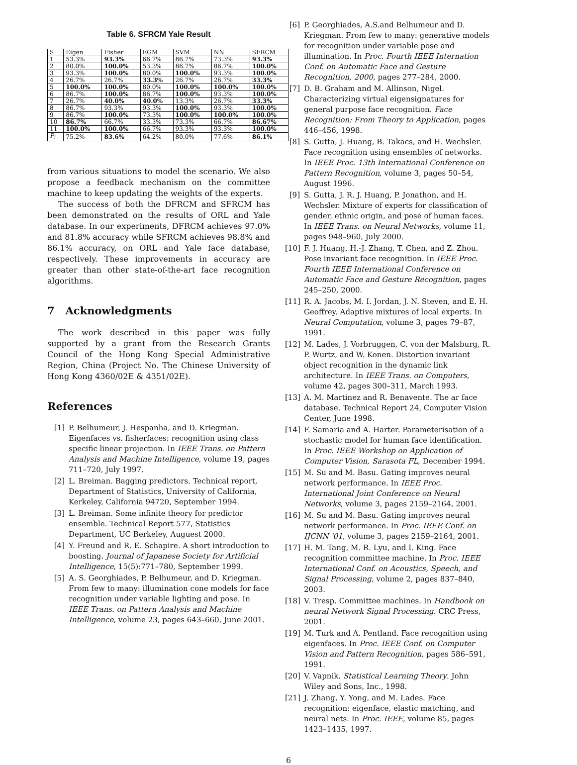Table 6. SFRCM Yale Result
| S | Eigen | Fisher | EGM | SVM | NN | SFRCM |
| --- | --- | --- | --- | --- | --- | --- |
| 1 | 53.3% | 93.3% | 66.7% | 86.7% | 73.3% | 93.3% |
| 2 | 80.0% | 100.0% | 53.3% | 86.7% | 86.7% | 100.0% |
| 3 | 93.3% | 100.0% | 80.0% | 100.0% | 93.3% | 100.0% |
| 4 | 26.7% | 26.7% | 33.3% | 26.7% | 26.7% | 33.3% |
| 5 | 100.0% | 100.0% | 80.0% | 100.0% | 100.0% | 100.0% |
| 6 | 86.7% | 100.0% | 86.7% | 100.0% | 93.3% | 100.0% |
| 7 | 26.7% | 40.0% | 40.0% | 13.3% | 26.7% | 33.3% |
| 8 | 86.7% | 93.3% | 93.3% | 100.0% | 93.3% | 100.0% |
| 9 | 86.7% | 100.0% | 73.3% | 100.0% | 100.0% | 100.0% |
| 10 | 86.7% | 66.7% | 33.3% | 73.3% | 66.7% | 86.67% |
| 11 | 100.0% | 100.0% | 66.7% | 93.3% | 93.3% | 100.0% |
| P<sub>i</sub> | 75.2% | 83.6% | 64.2% | 80.0% | 77.6% | 86.1% |
from various situations to model the scenario. We also propose a feedback mechanism on the committee machine to keep updating the weights of the experts.
The success of both the DFRCM and SFRCM has been demonstrated on the results of ORL and Yale database. In our experiments, DFRCM achieves 97.0% and 81.8% accuracy while SFRCM achieves 98.8% and 86.1% accuracy, on ORL and Yale face database, respectively. These improvements in accuracy are greater than other state-of-the-art face recognition algorithms.
7 Acknowledgments
The work described in this paper was fully supported by a grant from the Research Grants Council of the Hong Kong Special Administrative Region, China (Project No. The Chinese University of Hong Kong 4360/02E & 4351/02E).
References
[1] P. Belhumeur, J. Hespanha, and D. Kriegman. Eigenfaces vs. fisherfaces: recognition using class specific linear projection. In IEEE Trans. on Pattern Analysis and Machine Intelligence, volume 19, pages 711–720, July 1997.
[2] L. Breiman. Bagging predictors. Technical report, Department of Statistics, University of California, Kerkeley, California 94720, September 1994.
[3] L. Breiman. Some infinite theory for predictor ensemble. Technical Report 577, Statistics Department, UC Berkeley, Auguest 2000.
[4] Y. Freund and R. E. Schapire. A short introduction to boosting. Journal of Japanese Society for Artificial Intelligence, 15(5):771–780, September 1999.
[5] A. S. Georghiades, P. Belhumeur, and D. Kriegman. From few to many: illumination cone models for face recognition under variable lighting and pose. In IEEE Trans. on Pattern Analysis and Machine Intelligence, volume 23, pages 643–660, June 2001.
[6] P. Georghiades, A.S.and Belhumeur and D. Kriegman. From few to many: generative models for recognition under variable pose and illumination. In Proc. Fourth IEEE Internation Conf. on Automatic Face and Gesture Recognition, 2000, pages 277–284, 2000.
[7] D. B. Graham and M. Allinson, Nigel. Characterizing virtual eigensignatures for general purpose face recognition. Face Recognition: From Theory to Application, pages 446–456, 1998.
[8] S. Gutta, J. Huang, B. Takacs, and H. Wechsler. Face recognition using ensembles of networks. In IEEE Proc. 13th International Conference on Pattern Recognition, volume 3, pages 50–54, August 1996.
[9] S. Gutta, J. R. J. Huang, P. Jonathon, and H. Wechsler. Mixture of experts for classification of gender, ethnic origin, and pose of human faces. In IEEE Trans. on Neural Networks, volume 11, pages 948–960, July 2000.
[10] F. J. Huang, H.-J. Zhang, T. Chen, and Z. Zhou. Pose invariant face recognition. In IEEE Proc. Fourth IEEE International Conference on Automatic Face and Gesture Recognition, pages 245–250, 2000.
[11] R. A. Jacobs, M. I. Jordan, J. N. Steven, and E. H. Geoffrey. Adaptive mixtures of local experts. In Neural Computation, volume 3, pages 79–87, 1991.
[12] M. Lades, J. Vorbruggen, C. von der Malsburg, R. P. Wurtz, and W. Konen. Distortion invariant object recognition in the dynamic link architecture. In IEEE Trans. on Computers, volume 42, pages 300–311, March 1993.
[13] A. M. Martinez and R. Benavente. The ar face database. Technical Report 24, Computer Vision Center, June 1998.
[14] F. Samaria and A. Harter. Parameterisation of a stochastic model for human face identification. In Proc. IEEE Workshop on Application of Computer Vision, Sarasota FL, December 1994.
[15] M. Su and M. Basu. Gating improves neural network performance. In IEEE Proc. International Joint Conference on Neural Networks, volume 3, pages 2159–2164, 2001.
[16] M. Su and M. Basu. Gating improves neural network performance. In Proc. IEEE Conf. on IJCNN '01, volume 3, pages 2159–2164, 2001.
[17] H. M. Tang, M. R. Lyu, and I. King. Face recognition committee machine. In Proc. IEEE International Conf. on Acoustics, Speech, and Signal Processing, volume 2, pages 837–840, 2003.
[18] V. Tresp. Committee machines. In Handbook on neural Network Signal Processing. CRC Press, 2001.
[19] M. Turk and A. Pentland. Face recognition using eigenfaces. In Proc. IEEE Conf. on Computer Vision and Pattern Recognition, pages 586–591, 1991.
[20] V. Vapnik. Statistical Learning Theory. John Wiley and Sons, Inc., 1998.
[21] J. Zhang, Y. Yong, and M. Lades. Face recognition: eigenface, elastic matching, and neural nets. In Proc. IEEE, volume 85, pages 1423–1435, 1997.
6